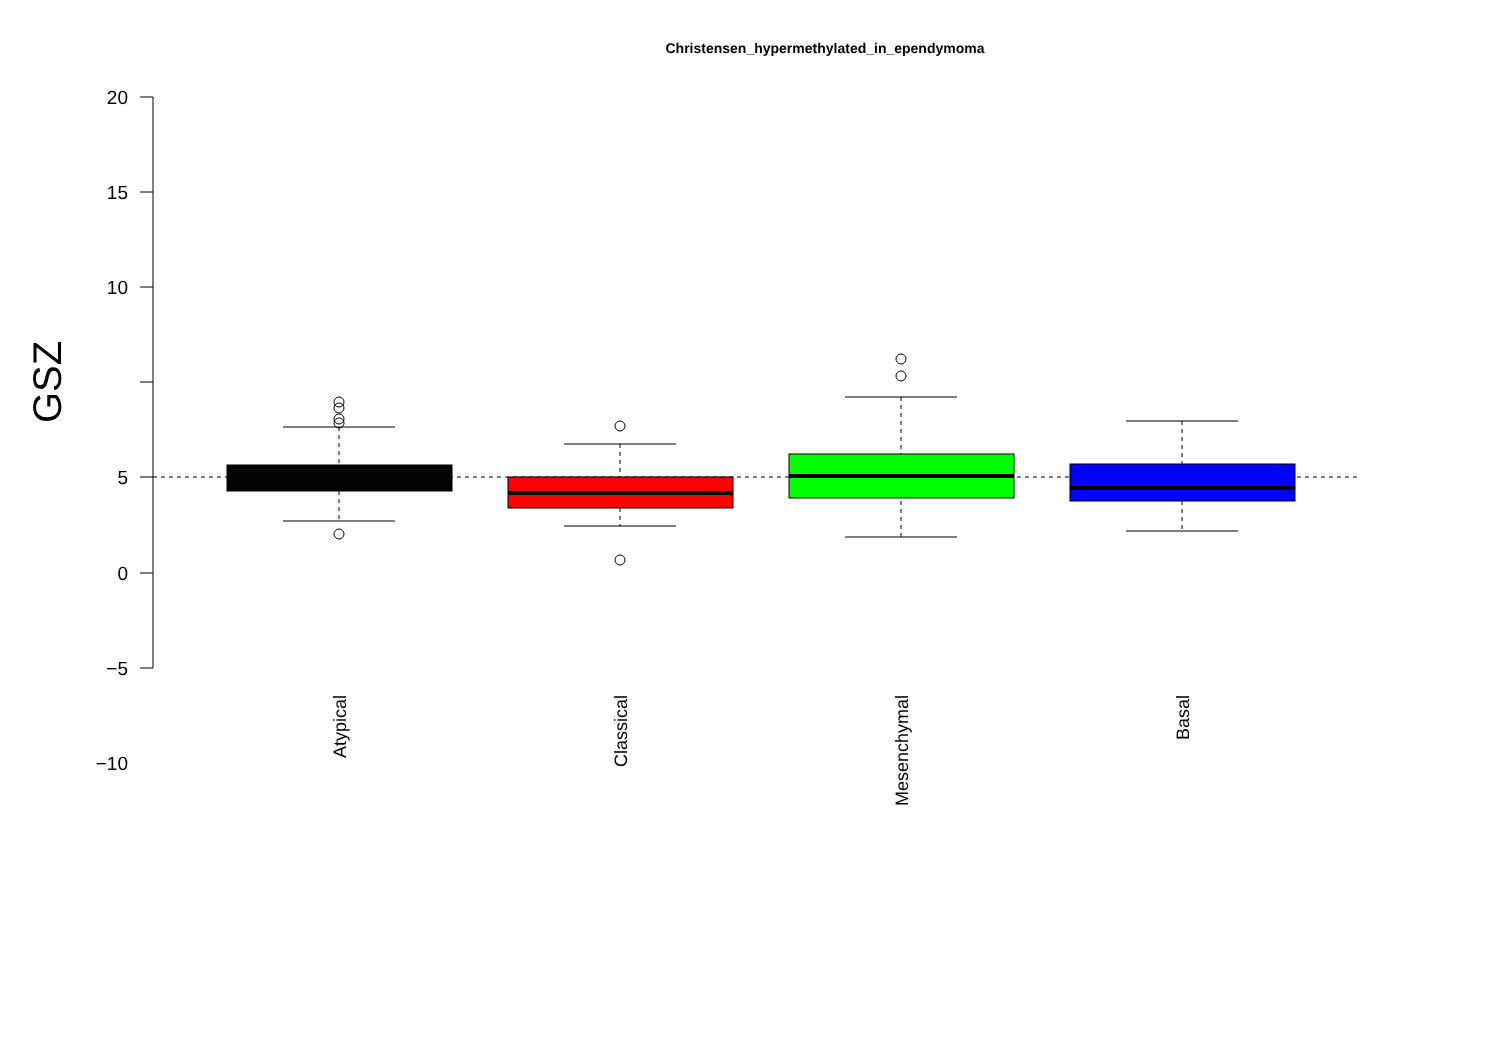Christensen_hypermethylated_in_ependymoma
20
15
10
5
0
−5
−10
GSZ
Atypical
Classical
Mesenchymal
Basal